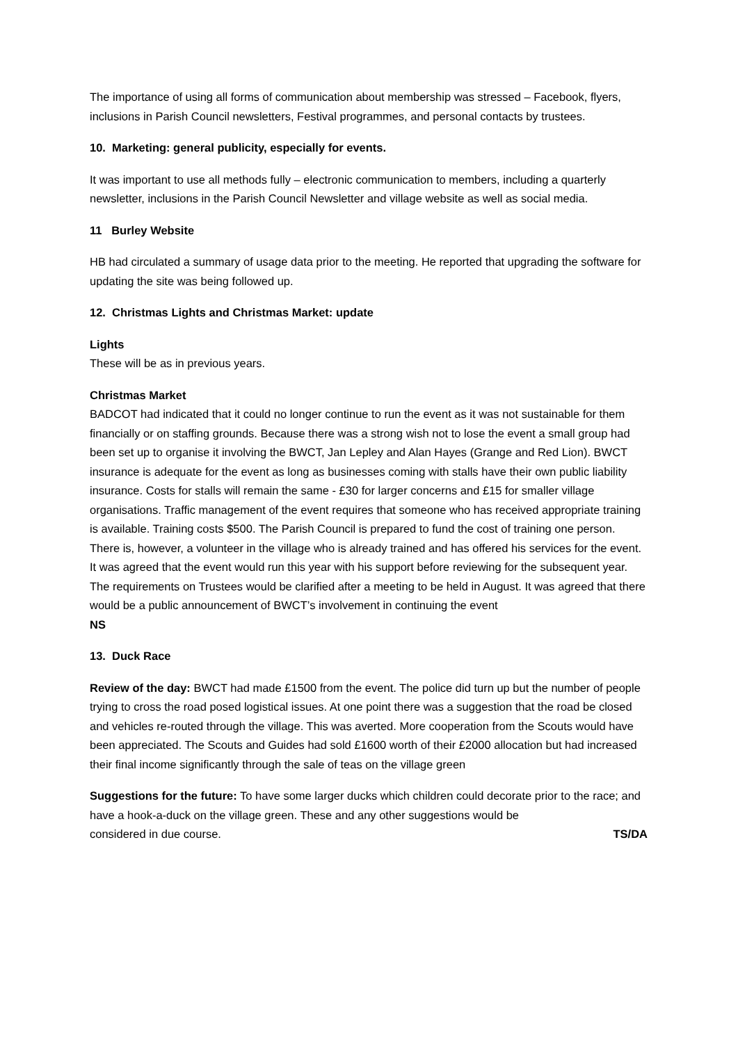The importance of using all forms of communication about membership was stressed – Facebook, flyers, inclusions in Parish Council newsletters, Festival programmes, and personal contacts by trustees.
10. Marketing: general publicity, especially for events.
It was important to use all methods fully – electronic communication to members, including a quarterly newsletter, inclusions in the Parish Council Newsletter and village website as well as social media.
11 Burley Website
HB had circulated a summary of usage data prior to the meeting. He reported that upgrading the software for updating the site was being followed up.
12. Christmas Lights and Christmas Market: update
Lights
These will be as in previous years.
Christmas Market
BADCOT had indicated that it could no longer continue to run the event as it was not sustainable for them financially or on staffing grounds. Because there was a strong wish not to lose the event a small group had been set up to organise it involving the BWCT, Jan Lepley and Alan Hayes (Grange and Red Lion). BWCT insurance is adequate for the event as long as businesses coming with stalls have their own public liability insurance. Costs for stalls will remain the same - £30 for larger concerns and £15 for smaller village organisations. Traffic management of the event requires that someone who has received appropriate training is available. Training costs $500. The Parish Council is prepared to fund the cost of training one person. There is, however, a volunteer in the village who is already trained and has offered his services for the event. It was agreed that the event would run this year with his support before reviewing for the subsequent year. The requirements on Trustees would be clarified after a meeting to be held in August. It was agreed that there would be a public announcement of BWCT’s involvement in continuing the event
NS
13. Duck Race
Review of the day: BWCT had made £1500 from the event. The police did turn up but the number of people trying to cross the road posed logistical issues. At one point there was a suggestion that the road be closed and vehicles re-routed through the village. This was averted. More cooperation from the Scouts would have been appreciated. The Scouts and Guides had sold £1600 worth of their £2000 allocation but had increased their final income significantly through the sale of teas on the village green
Suggestions for the future: To have some larger ducks which children could decorate prior to the race; and have a hook-a-duck on the village green. These and any other suggestions would be
considered in due course. TS/DA